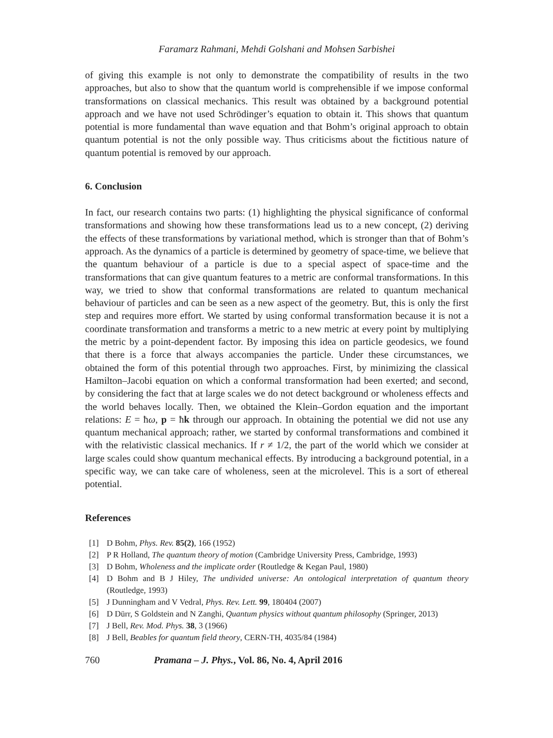Faramarz Rahmani, Mehdi Golshani and Mohsen Sarbishei
of giving this example is not only to demonstrate the compatibility of results in the two approaches, but also to show that the quantum world is comprehensible if we impose conformal transformations on classical mechanics. This result was obtained by a background potential approach and we have not used Schrödinger’s equation to obtain it. This shows that quantum potential is more fundamental than wave equation and that Bohm’s original approach to obtain quantum potential is not the only possible way. Thus criticisms about the fictitious nature of quantum potential is removed by our approach.
6. Conclusion
In fact, our research contains two parts: (1) highlighting the physical significance of conformal transformations and showing how these transformations lead us to a new concept, (2) deriving the effects of these transformations by variational method, which is stronger than that of Bohm’s approach. As the dynamics of a particle is determined by geometry of space-time, we believe that the quantum behaviour of a particle is due to a special aspect of space-time and the transformations that can give quantum features to a metric are conformal transformations. In this way, we tried to show that conformal transformations are related to quantum mechanical behaviour of particles and can be seen as a new aspect of the geometry. But, this is only the first step and requires more effort. We started by using conformal transformation because it is not a coordinate transformation and transforms a metric to a new metric at every point by multiplying the metric by a point-dependent factor. By imposing this idea on particle geodesics, we found that there is a force that always accompanies the particle. Under these circumstances, we obtained the form of this potential through two approaches. First, by minimizing the classical Hamilton–Jacobi equation on which a conformal transformation had been exerted; and second, by considering the fact that at large scales we do not detect background or wholeness effects and the world behaves locally. Then, we obtained the Klein–Gordon equation and the important relations: E = ħω, p = ħk through our approach. In obtaining the potential we did not use any quantum mechanical approach; rather, we started by conformal transformations and combined it with the relativistic classical mechanics. If r ≠ 1/2, the part of the world which we consider at large scales could show quantum mechanical effects. By introducing a background potential, in a specific way, we can take care of wholeness, seen at the microlevel. This is a sort of ethereal potential.
References
[1] D Bohm, Phys. Rev. 85(2), 166 (1952)
[2] P R Holland, The quantum theory of motion (Cambridge University Press, Cambridge, 1993)
[3] D Bohm, Wholeness and the implicate order (Routledge & Kegan Paul, 1980)
[4] D Bohm and B J Hiley, The undivided universe: An ontological interpretation of quantum theory (Routledge, 1993)
[5] J Dunningham and V Vedral, Phys. Rev. Lett. 99, 180404 (2007)
[6] D Dürr, S Goldstein and N Zanghi, Quantum physics without quantum philosophy (Springer, 2013)
[7] J Bell, Rev. Mod. Phys. 38, 3 (1966)
[8] J Bell, Beables for quantum field theory, CERN-TH, 4035/84 (1984)
760 Pramana – J. Phys., Vol. 86, No. 4, April 2016